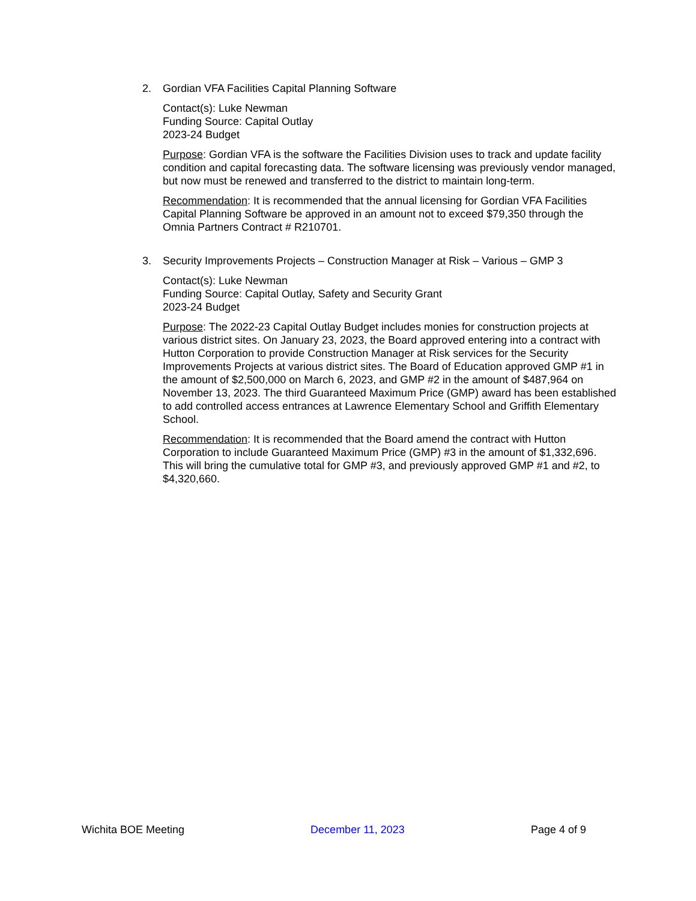2. Gordian VFA Facilities Capital Planning Software
Contact(s): Luke Newman
Funding Source: Capital Outlay
2023-24 Budget
Purpose: Gordian VFA is the software the Facilities Division uses to track and update facility condition and capital forecasting data. The software licensing was previously vendor managed, but now must be renewed and transferred to the district to maintain long-term.
Recommendation: It is recommended that the annual licensing for Gordian VFA Facilities Capital Planning Software be approved in an amount not to exceed $79,350 through the Omnia Partners Contract # R210701.
3. Security Improvements Projects – Construction Manager at Risk – Various – GMP 3
Contact(s): Luke Newman
Funding Source: Capital Outlay, Safety and Security Grant
2023-24 Budget
Purpose: The 2022-23 Capital Outlay Budget includes monies for construction projects at various district sites. On January 23, 2023, the Board approved entering into a contract with Hutton Corporation to provide Construction Manager at Risk services for the Security Improvements Projects at various district sites. The Board of Education approved GMP #1 in the amount of $2,500,000 on March 6, 2023, and GMP #2 in the amount of $487,964 on November 13, 2023. The third Guaranteed Maximum Price (GMP) award has been established to add controlled access entrances at Lawrence Elementary School and Griffith Elementary School.
Recommendation: It is recommended that the Board amend the contract with Hutton Corporation to include Guaranteed Maximum Price (GMP) #3 in the amount of $1,332,696. This will bring the cumulative total for GMP #3, and previously approved GMP #1 and #2, to $4,320,660.
Wichita BOE Meeting December 11, 2023 Page 4 of 9